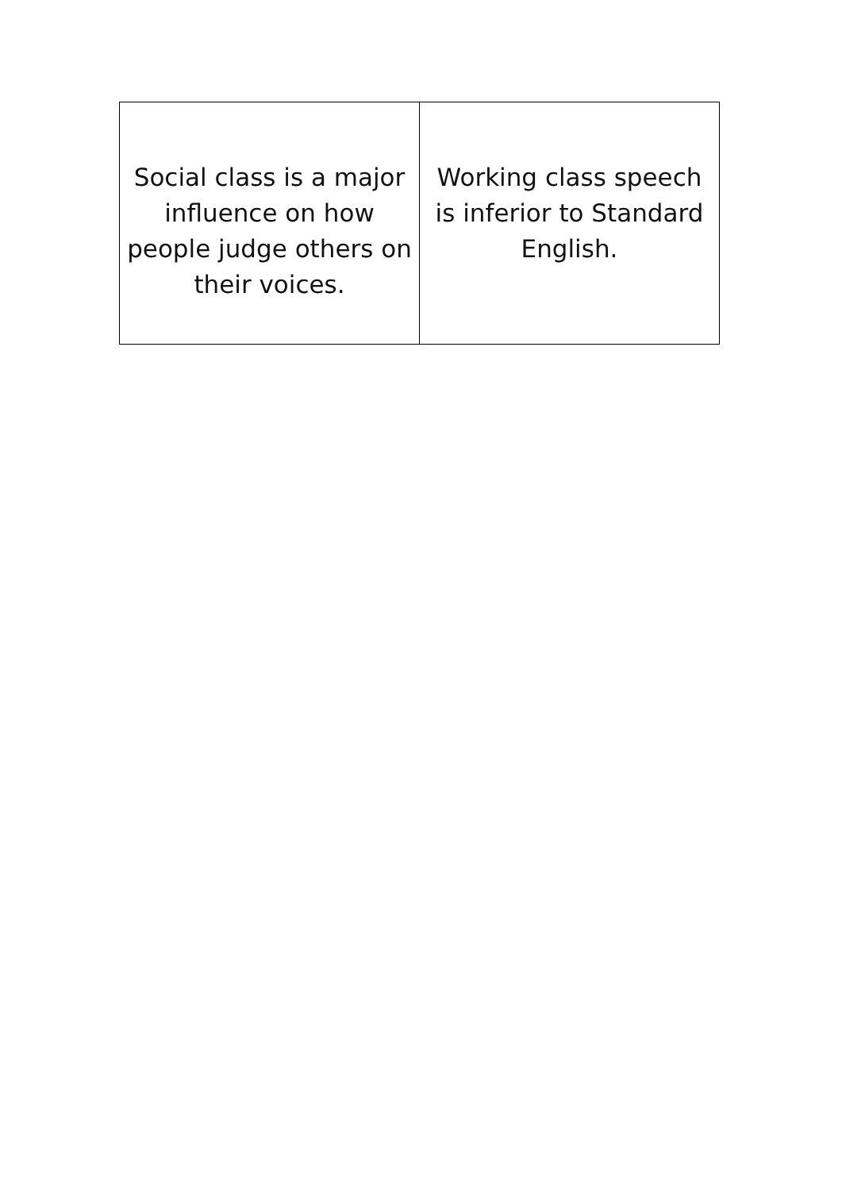| Social class is a major influence on how people judge others on their voices. | Working class speech is inferior to Standard English. |